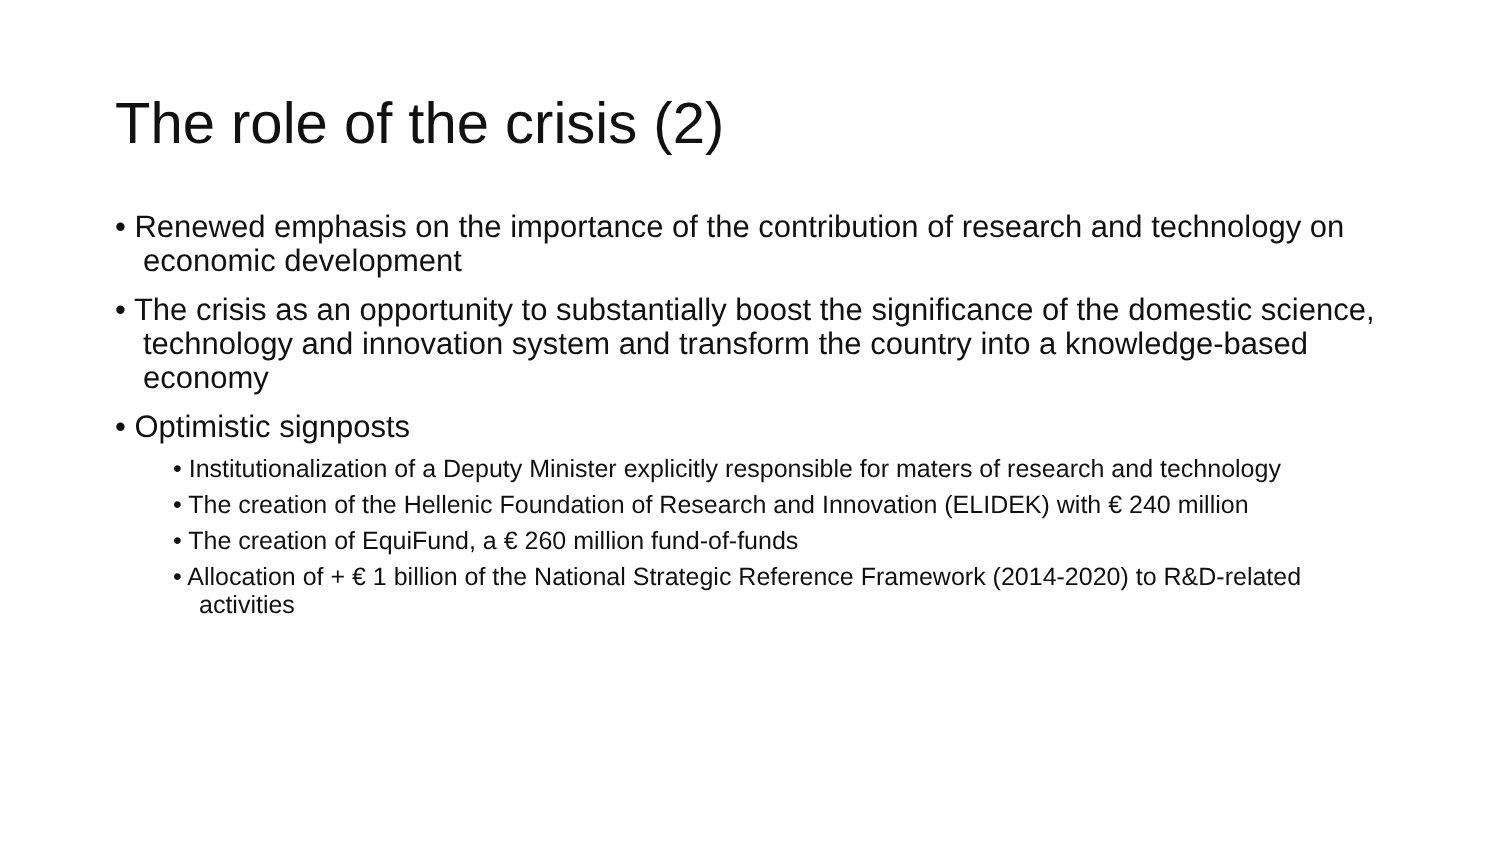The role of the crisis (2)
• Renewed emphasis on the importance of the contribution of research and technology on economic development
• The crisis as an opportunity to substantially boost the significance of the domestic science, technology and innovation system and transform the country into a knowledge-based economy
• Optimistic signposts
• Institutionalization of a Deputy Minister explicitly responsible for maters of research and technology
• The creation of the Hellenic Foundation of Research and Innovation (ELIDEK) with € 240 million
• The creation of EquiFund, a € 260 million fund-of-funds
• Allocation of + € 1 billion of the National Strategic Reference Framework (2014-2020) to R&D-related activities